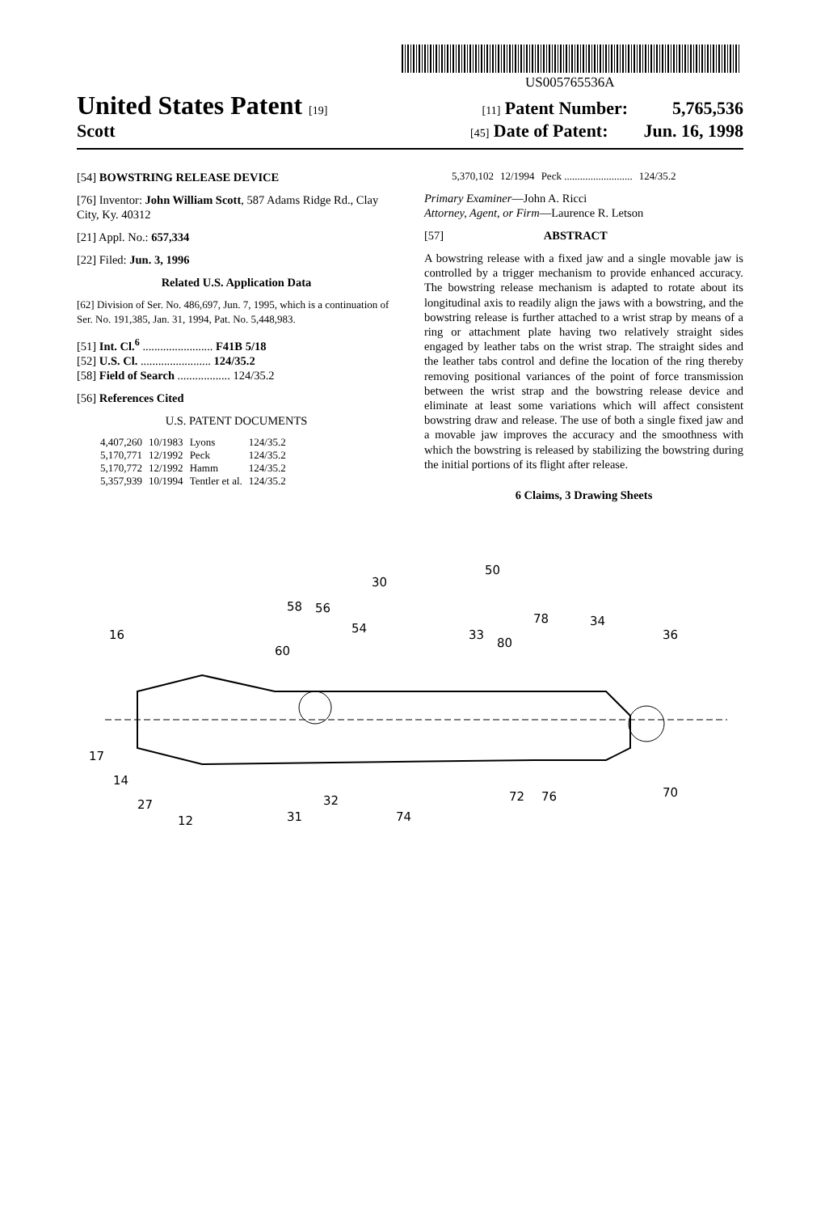US005765536A
United States Patent [19] [11] Patent Number: 5,765,536
Scott [45] Date of Patent: Jun. 16, 1998
[54] BOWSTRING RELEASE DEVICE
[76] Inventor: John William Scott, 587 Adams Ridge Rd., Clay City, Ky. 40312
[21] Appl. No.: 657,334
[22] Filed: Jun. 3, 1996
Related U.S. Application Data
[62] Division of Ser. No. 486,697, Jun. 7, 1995, which is a continuation of Ser. No. 191,385, Jan. 31, 1994, Pat. No. 5,448,983.
[51] Int. Cl.<sup>6</sup> ........................ F41B 5/18
[52] U.S. Cl. ........................ 124/35.2
[58] Field of Search .................. 124/35.2
[56] References Cited
U.S. PATENT DOCUMENTS
| 4,407,260 | 10/1983 | Lyons | 124/35.2 |
| 5,170,771 | 12/1992 | Peck | 124/35.2 |
| 5,170,772 | 12/1992 | Hamm | 124/35.2 |
| 5,357,939 | 10/1994 | Tentler et al. | 124/35.2 |
| 5,370,102 | 12/1994 | Peck .......................... | 124/35.2 |
Primary Examiner—John A. Ricci
Attorney, Agent, or Firm—Laurence R. Letson
[57] ABSTRACT
A bowstring release with a fixed jaw and a single movable jaw is controlled by a trigger mechanism to provide enhanced accuracy. The bowstring release mechanism is adapted to rotate about its longitudinal axis to readily align the jaws with a bowstring, and the bowstring release is further attached to a wrist strap by means of a ring or attachment plate having two relatively straight sides engaged by leather tabs on the wrist strap. The straight sides and the leather tabs control and define the location of the ring thereby removing positional variances of the point of force transmission between the wrist strap and the bowstring release device and eliminate at least some variations which will affect consistent bowstring draw and release. The use of both a single fixed jaw and a movable jaw improves the accuracy and the smoothness with which the bowstring is released by stabilizing the bowstring during the initial portions of its flight after release.
6 Claims, 3 Drawing Sheets
16
17
14
27
12
31
32
74
58
56
60
54
30
50
33
80
78
34
36
70
72
76